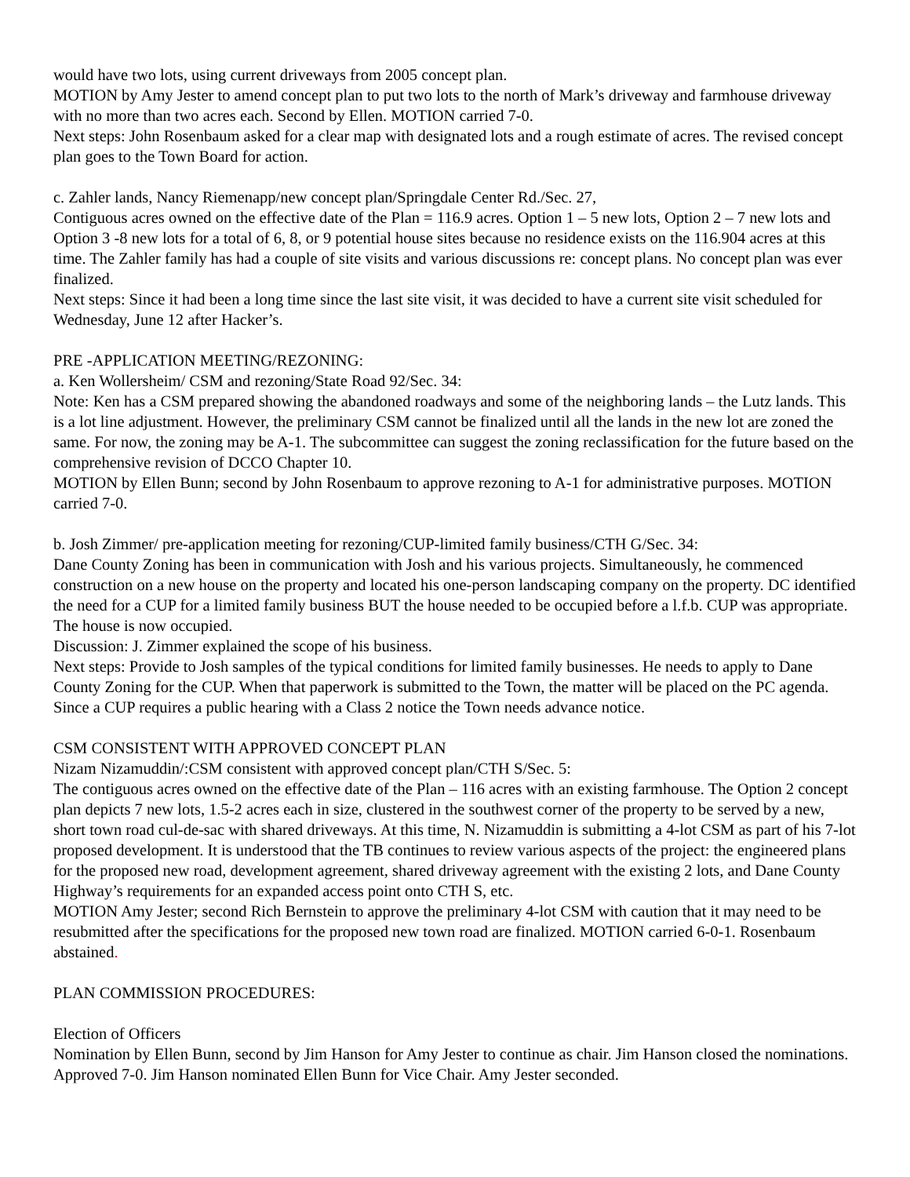would have two lots, using current driveways from 2005 concept plan.
MOTION by Amy Jester to amend concept plan to put two lots to the north of Mark’s driveway and farmhouse driveway with no more than two acres each. Second by Ellen. MOTION carried 7-0.
Next steps: John Rosenbaum asked for a clear map with designated lots and a rough estimate of acres. The revised concept plan goes to the Town Board for action.
c. Zahler lands, Nancy Riemenapp/new concept plan/Springdale Center Rd./Sec. 27,
Contiguous acres owned on the effective date of the Plan = 116.9 acres. Option 1 – 5 new lots, Option 2 – 7 new lots and Option 3 -8 new lots for a total of 6, 8, or 9 potential house sites because no residence exists on the 116.904 acres at this time. The Zahler family has had a couple of site visits and various discussions re: concept plans. No concept plan was ever finalized.
Next steps: Since it had been a long time since the last site visit, it was decided to have a current site visit scheduled for Wednesday, June 12 after Hacker’s.
PRE -APPLICATION MEETING/REZONING:
a. Ken Wollersheim/ CSM and rezoning/State Road 92/Sec. 34:
Note: Ken has a CSM prepared showing the abandoned roadways and some of the neighboring lands – the Lutz lands. This is a lot line adjustment. However, the preliminary CSM cannot be finalized until all the lands in the new lot are zoned the same. For now, the zoning may be A-1. The subcommittee can suggest the zoning reclassification for the future based on the comprehensive revision of DCCO Chapter 10.
MOTION by Ellen Bunn; second by John Rosenbaum to approve rezoning to A-1 for administrative purposes. MOTION carried 7-0.
b. Josh Zimmer/ pre-application meeting for rezoning/CUP-limited family business/CTH G/Sec. 34:
Dane County Zoning has been in communication with Josh and his various projects. Simultaneously, he commenced construction on a new house on the property and located his one-person landscaping company on the property. DC identified the need for a CUP for a limited family business BUT the house needed to be occupied before a l.f.b. CUP was appropriate. The house is now occupied.
Discussion: J. Zimmer explained the scope of his business.
Next steps: Provide to Josh samples of the typical conditions for limited family businesses. He needs to apply to Dane County Zoning for the CUP. When that paperwork is submitted to the Town, the matter will be placed on the PC agenda. Since a CUP requires a public hearing with a Class 2 notice the Town needs advance notice.
CSM CONSISTENT WITH APPROVED CONCEPT PLAN
Nizam Nizamuddin/:CSM consistent with approved concept plan/CTH S/Sec. 5:
The contiguous acres owned on the effective date of the Plan – 116 acres with an existing farmhouse. The Option 2 concept plan depicts 7 new lots, 1.5-2 acres each in size, clustered in the southwest corner of the property to be served by a new, short town road cul-de-sac with shared driveways. At this time, N. Nizamuddin is submitting a 4-lot CSM as part of his 7-lot proposed development. It is understood that the TB continues to review various aspects of the project: the engineered plans for the proposed new road, development agreement, shared driveway agreement with the existing 2 lots, and Dane County Highway’s requirements for an expanded access point onto CTH S, etc.
MOTION Amy Jester; second Rich Bernstein to approve the preliminary 4-lot CSM with caution that it may need to be resubmitted after the specifications for the proposed new town road are finalized. MOTION carried 6-0-1. Rosenbaum abstained.
PLAN COMMISSION PROCEDURES:
Election of Officers
Nomination by Ellen Bunn, second by Jim Hanson for Amy Jester to continue as chair. Jim Hanson closed the nominations. Approved 7-0. Jim Hanson nominated Ellen Bunn for Vice Chair. Amy Jester seconded.